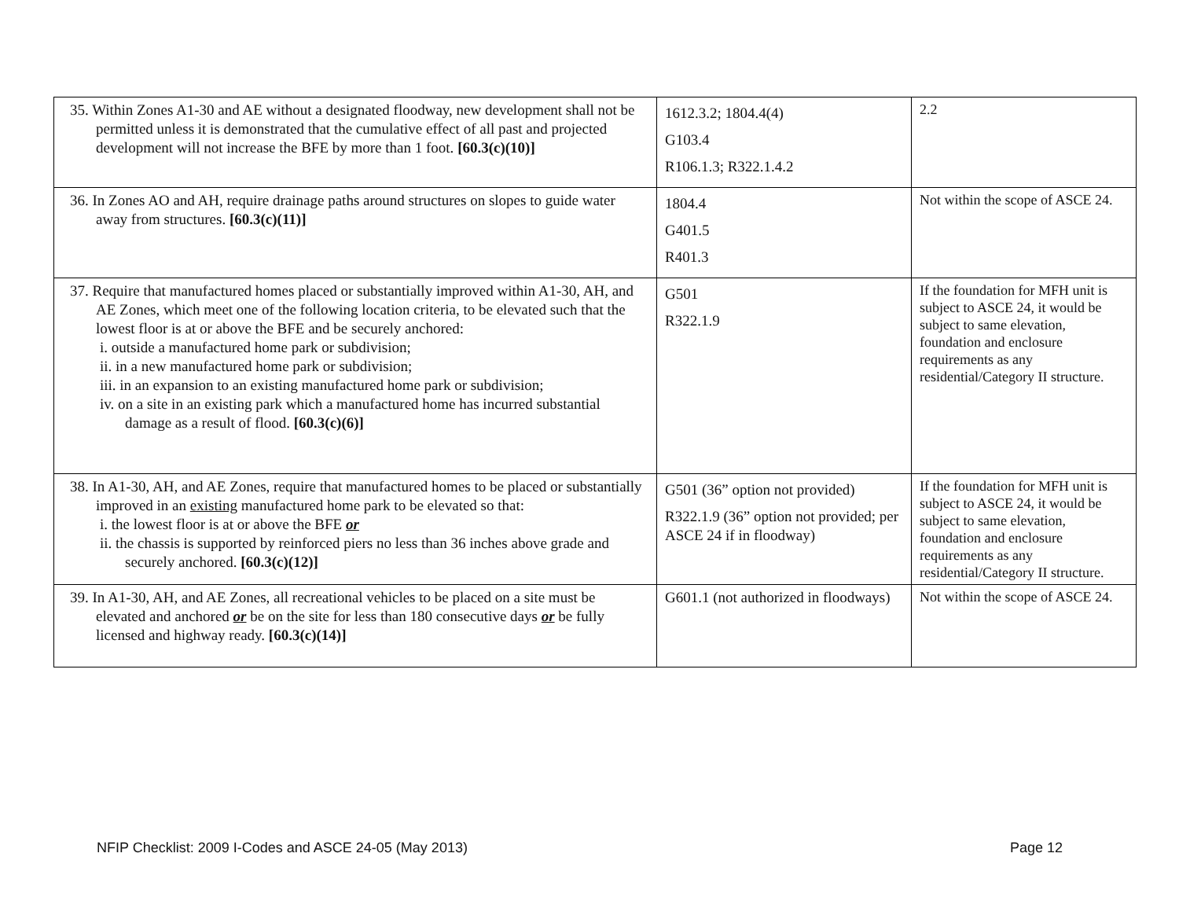| 35. Within Zones A1-30 and AE without a designated floodway, new development shall not be permitted unless it is demonstrated that the cumulative effect of all past and projected development will not increase the BFE by more than 1 foot. [60.3(c)(10)] | 1612.3.2; 1804.4(4) G103.4 R106.1.3; R322.1.4.2 | 2.2 |
| 36. In Zones AO and AH, require drainage paths around structures on slopes to guide water away from structures. [60.3(c)(11)] | 1804.4 G401.5 R401.3 | Not within the scope of ASCE 24. |
| 37. Require that manufactured homes placed or substantially improved within A1-30, AH, and AE Zones, which meet one of the following location criteria, to be elevated such that the lowest floor is at or above the BFE and be securely anchored: i. outside a manufactured home park or subdivision; ii. in a new manufactured home park or subdivision; iii. in an expansion to an existing manufactured home park or subdivision; iv. on a site in an existing park which a manufactured home has incurred substantial damage as a result of flood. [60.3(c)(6)] | G501 R322.1.9 | If the foundation for MFH unit is subject to ASCE 24, it would be subject to same elevation, foundation and enclosure requirements as any residential/Category II structure. |
| 38. In A1-30, AH, and AE Zones, require that manufactured homes to be placed or substantially improved in an existing manufactured home park to be elevated so that: i. the lowest floor is at or above the BFE or ii. the chassis is supported by reinforced piers no less than 36 inches above grade and securely anchored. [60.3(c)(12)] | G501 (36” option not provided) R322.1.9 (36” option not provided; per ASCE 24 if in floodway) | If the foundation for MFH unit is subject to ASCE 24, it would be subject to same elevation, foundation and enclosure requirements as any residential/Category II structure. |
| 39. In A1-30, AH, and AE Zones, all recreational vehicles to be placed on a site must be elevated and anchored or be on the site for less than 180 consecutive days or be fully licensed and highway ready. [60.3(c)(14)] | G601.1 (not authorized in floodways) | Not within the scope of ASCE 24. |
NFIP Checklist: 2009 I-Codes and ASCE 24-05 (May 2013) Page 12